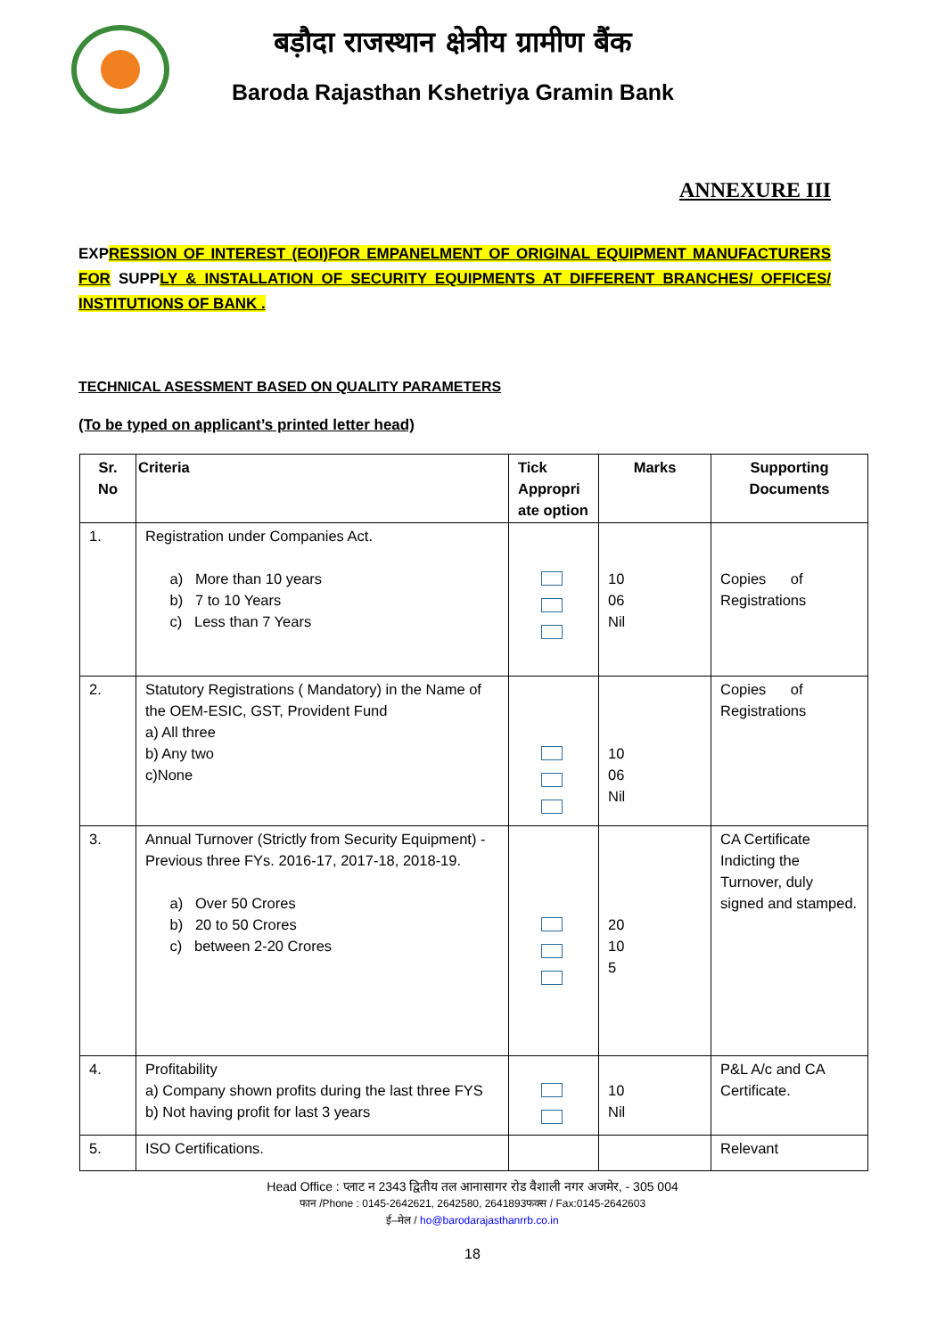बड़ौदा राजस्थान क्षेत्रीय ग्रामीण बैंक
Baroda Rajasthan Kshetriya Gramin Bank
ANNEXURE III
EXPRESSION OF INTEREST (EOI)FOR EMPANELMENT OF ORIGINAL EQUIPMENT MANUFACTURERS FOR SUPPLY & INSTALLATION OF SECURITY EQUIPMENTS AT DIFFERENT BRANCHES/ OFFICES/ INSTITUTIONS OF BANK .
TECHNICAL ASESSMENT BASED ON QUALITY PARAMETERS
(To be typed on applicant’s printed letter head)
| Sr. No | Criteria | Tick Appropri ate option | Marks | Supporting Documents |
| --- | --- | --- | --- | --- |
| 1. | Registration under Companies Act. a) More than 10 years b) 7 to 10 Years c) Less than 7 Years | | 10 06 Nil | Copies of Registrations |
| 2. | Statutory Registrations ( Mandatory) in the Name of the OEM-ESIC, GST, Provident Fund a) All three b) Any two c)None | | 10 06 Nil | Copies of Registrations |
| 3. | Annual Turnover (Strictly from Security Equipment) - Previous three FYs. 2016-17, 2017-18, 2018-19. a) Over 50 Crores b) 20 to 50 Crores c) between 2-20 Crores | | 20 10 5 | CA Certificate Indicting the Turnover, duly signed and stamped. |
| 4. | Profitability a) Company shown profits during the last three FYS b) Not having profit for last 3 years | | 10 Nil | P&L A/c and CA Certificate. |
| 5. | ISO Certifications. | | | Relevant |
Head Office : प्लाट न 2343 द्वितीय तल आनासागर रोड वैशाली नगर अजमेर, - 305 004
फान /Phone : 0145-2642621, 2642580, 2641893फक्स / Fax:0145-2642603
ई–मेल / ho@barodarajasthanrrb.co.in
18